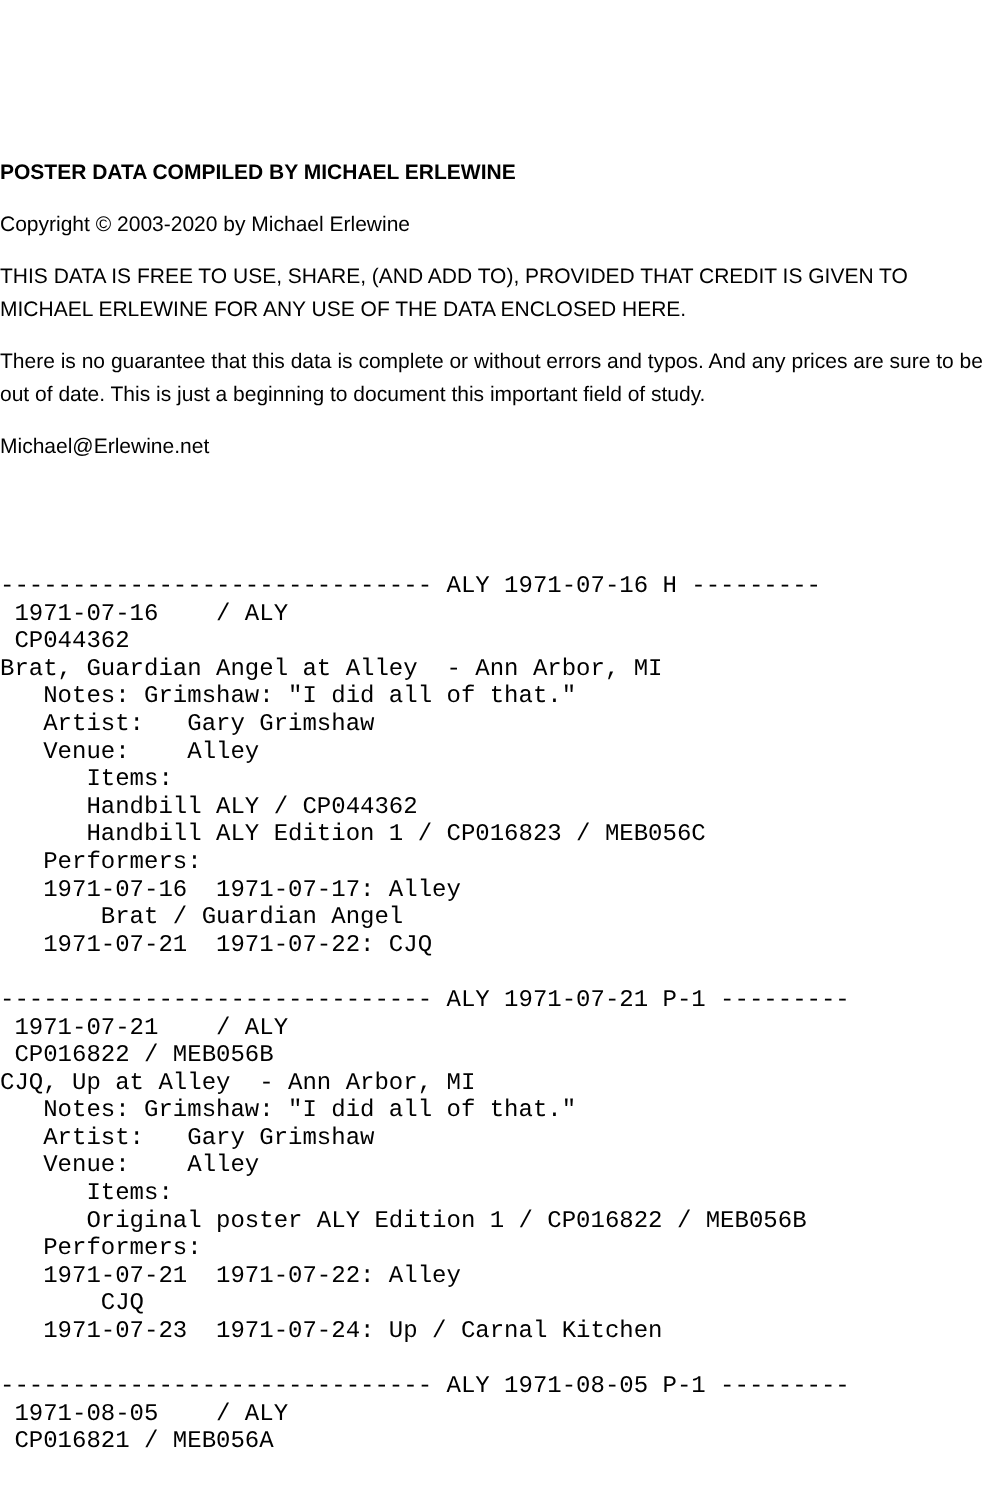POSTER DATA COMPILED BY MICHAEL ERLEWINE
Copyright © 2003-2020 by Michael Erlewine
THIS DATA IS FREE TO USE, SHARE, (AND ADD TO), PROVIDED THAT CREDIT IS GIVEN TO MICHAEL ERLEWINE FOR ANY USE OF THE DATA ENCLOSED HERE.
There is no guarantee that this data is complete or without errors and typos. And any prices are sure to be out of date. This is just a beginning to document this important field of study.
Michael@Erlewine.net
------------------------------ ALY 1971-07-16 H ---------
 1971-07-16    / ALY
 CP044362
Brat, Guardian Angel at Alley  - Ann Arbor, MI
   Notes: Grimshaw: "I did all of that."
   Artist:   Gary Grimshaw
   Venue:    Alley
      Items:
      Handbill ALY / CP044362
      Handbill ALY Edition 1 / CP016823 / MEB056C
   Performers:
   1971-07-16  1971-07-17: Alley
       Brat / Guardian Angel
   1971-07-21  1971-07-22: CJQ

------------------------------ ALY 1971-07-21 P-1 ---------
 1971-07-21    / ALY
 CP016822 / MEB056B
CJQ, Up at Alley  - Ann Arbor, MI
   Notes: Grimshaw: "I did all of that."
   Artist:   Gary Grimshaw
   Venue:    Alley
      Items:
      Original poster ALY Edition 1 / CP016822 / MEB056B
   Performers:
   1971-07-21  1971-07-22: Alley
       CJQ
   1971-07-23  1971-07-24: Up / Carnal Kitchen

------------------------------ ALY 1971-08-05 P-1 ---------
 1971-08-05    / ALY
 CP016821 / MEB056A